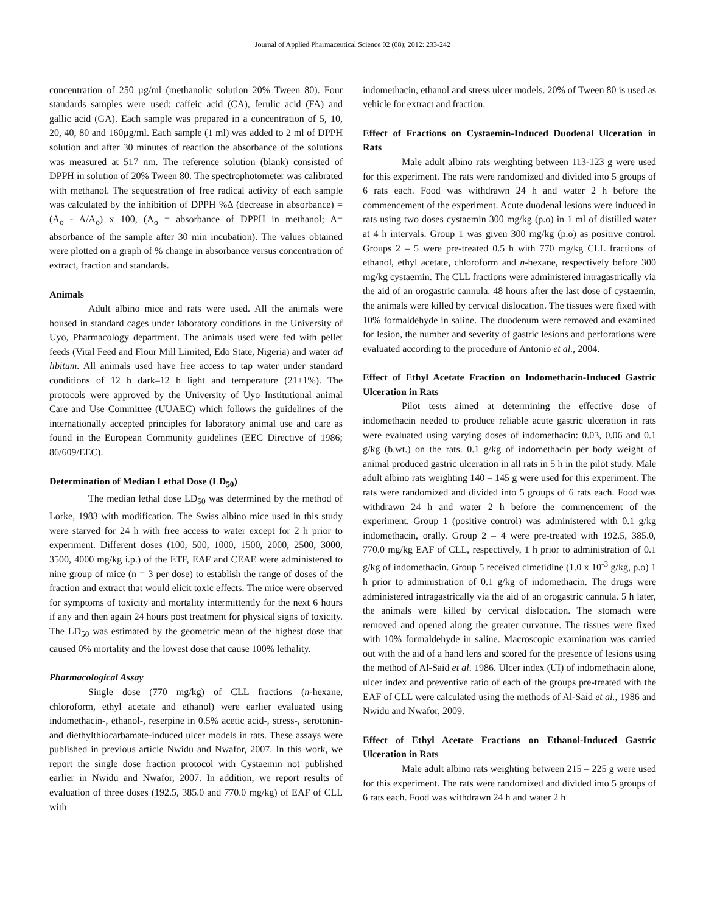Journal of Applied Pharmaceutical Science 02 (08); 2012: 233-242
concentration of 250 µg/ml (methanolic solution 20% Tween 80). Four standards samples were used: caffeic acid (CA), ferulic acid (FA) and gallic acid (GA). Each sample was prepared in a concentration of 5, 10, 20, 40, 80 and 160µg/ml. Each sample (1 ml) was added to 2 ml of DPPH solution and after 30 minutes of reaction the absorbance of the solutions was measured at 517 nm. The reference solution (blank) consisted of DPPH in solution of 20% Tween 80. The spectrophotometer was calibrated with methanol. The sequestration of free radical activity of each sample was calculated by the inhibition of DPPH %Δ (decrease in absorbance) = (A<sub>o</sub> - A/A<sub>o</sub>) x 100, (A<sub>o</sub> = absorbance of DPPH in methanol; A= absorbance of the sample after 30 min incubation). The values obtained were plotted on a graph of % change in absorbance versus concentration of extract, fraction and standards.
Animals
Adult albino mice and rats were used. All the animals were housed in standard cages under laboratory conditions in the University of Uyo, Pharmacology department. The animals used were fed with pellet feeds (Vital Feed and Flour Mill Limited, Edo State, Nigeria) and water ad libitum. All animals used have free access to tap water under standard conditions of 12 h dark–12 h light and temperature (21±1%). The protocols were approved by the University of Uyo Institutional animal Care and Use Committee (UUAEC) which follows the guidelines of the internationally accepted principles for laboratory animal use and care as found in the European Community guidelines (EEC Directive of 1986; 86/609/EEC).
Determination of Median Lethal Dose (LD<sub>50</sub>)
The median lethal dose LD<sub>50</sub> was determined by the method of Lorke, 1983 with modification. The Swiss albino mice used in this study were starved for 24 h with free access to water except for 2 h prior to experiment. Different doses (100, 500, 1000, 1500, 2000, 2500, 3000, 3500, 4000 mg/kg i.p.) of the ETF, EAF and CEAE were administered to nine group of mice (n = 3 per dose) to establish the range of doses of the fraction and extract that would elicit toxic effects. The mice were observed for symptoms of toxicity and mortality intermittently for the next 6 hours if any and then again 24 hours post treatment for physical signs of toxicity. The LD<sub>50</sub> was estimated by the geometric mean of the highest dose that caused 0% mortality and the lowest dose that cause 100% lethality.
Pharmacological Assay
Single dose (770 mg/kg) of CLL fractions (n-hexane, chloroform, ethyl acetate and ethanol) were earlier evaluated using indomethacin-, ethanol-, reserpine in 0.5% acetic acid-, stress-, serotonin- and diethylthiocarbamate-induced ulcer models in rats. These assays were published in previous article Nwidu and Nwafor, 2007. In this work, we report the single dose fraction protocol with Cystaemin not published earlier in Nwidu and Nwafor, 2007. In addition, we report results of evaluation of three doses (192.5, 385.0 and 770.0 mg/kg) of EAF of CLL with
indomethacin, ethanol and stress ulcer models. 20% of Tween 80 is used as vehicle for extract and fraction.
Effect of Fractions on Cystaemin-Induced Duodenal Ulceration in Rats
Male adult albino rats weighting between 113-123 g were used for this experiment. The rats were randomized and divided into 5 groups of 6 rats each. Food was withdrawn 24 h and water 2 h before the commencement of the experiment. Acute duodenal lesions were induced in rats using two doses cystaemin 300 mg/kg (p.o) in 1 ml of distilled water at 4 h intervals. Group 1 was given 300 mg/kg (p.o) as positive control. Groups 2 – 5 were pre-treated 0.5 h with 770 mg/kg CLL fractions of ethanol, ethyl acetate, chloroform and n-hexane, respectively before 300 mg/kg cystaemin. The CLL fractions were administered intragastrically via the aid of an orogastric cannula. 48 hours after the last dose of cystaemin, the animals were killed by cervical dislocation. The tissues were fixed with 10% formaldehyde in saline. The duodenum were removed and examined for lesion, the number and severity of gastric lesions and perforations were evaluated according to the procedure of Antonio et al., 2004.
Effect of Ethyl Acetate Fraction on Indomethacin-Induced Gastric Ulceration in Rats
Pilot tests aimed at determining the effective dose of indomethacin needed to produce reliable acute gastric ulceration in rats were evaluated using varying doses of indomethacin: 0.03, 0.06 and 0.1 g/kg (b.wt.) on the rats. 0.1 g/kg of indomethacin per body weight of animal produced gastric ulceration in all rats in 5 h in the pilot study. Male adult albino rats weighting 140 – 145 g were used for this experiment. The rats were randomized and divided into 5 groups of 6 rats each. Food was withdrawn 24 h and water 2 h before the commencement of the experiment. Group 1 (positive control) was administered with 0.1 g/kg indomethacin, orally. Group 2 – 4 were pre-treated with 192.5, 385.0, 770.0 mg/kg EAF of CLL, respectively, 1 h prior to administration of 0.1 g/kg of indomethacin. Group 5 received cimetidine (1.0 x 10<sup>-3</sup> g/kg, p.o) 1 h prior to administration of 0.1 g/kg of indomethacin. The drugs were administered intragastrically via the aid of an orogastric cannula. 5 h later, the animals were killed by cervical dislocation. The stomach were removed and opened along the greater curvature. The tissues were fixed with 10% formaldehyde in saline. Macroscopic examination was carried out with the aid of a hand lens and scored for the presence of lesions using the method of Al-Said et al. 1986. Ulcer index (UI) of indomethacin alone, ulcer index and preventive ratio of each of the groups pre-treated with the EAF of CLL were calculated using the methods of Al-Said et al., 1986 and Nwidu and Nwafor, 2009.
Effect of Ethyl Acetate Fractions on Ethanol-Induced Gastric Ulceration in Rats
Male adult albino rats weighting between 215 – 225 g were used for this experiment. The rats were randomized and divided into 5 groups of 6 rats each. Food was withdrawn 24 h and water 2 h